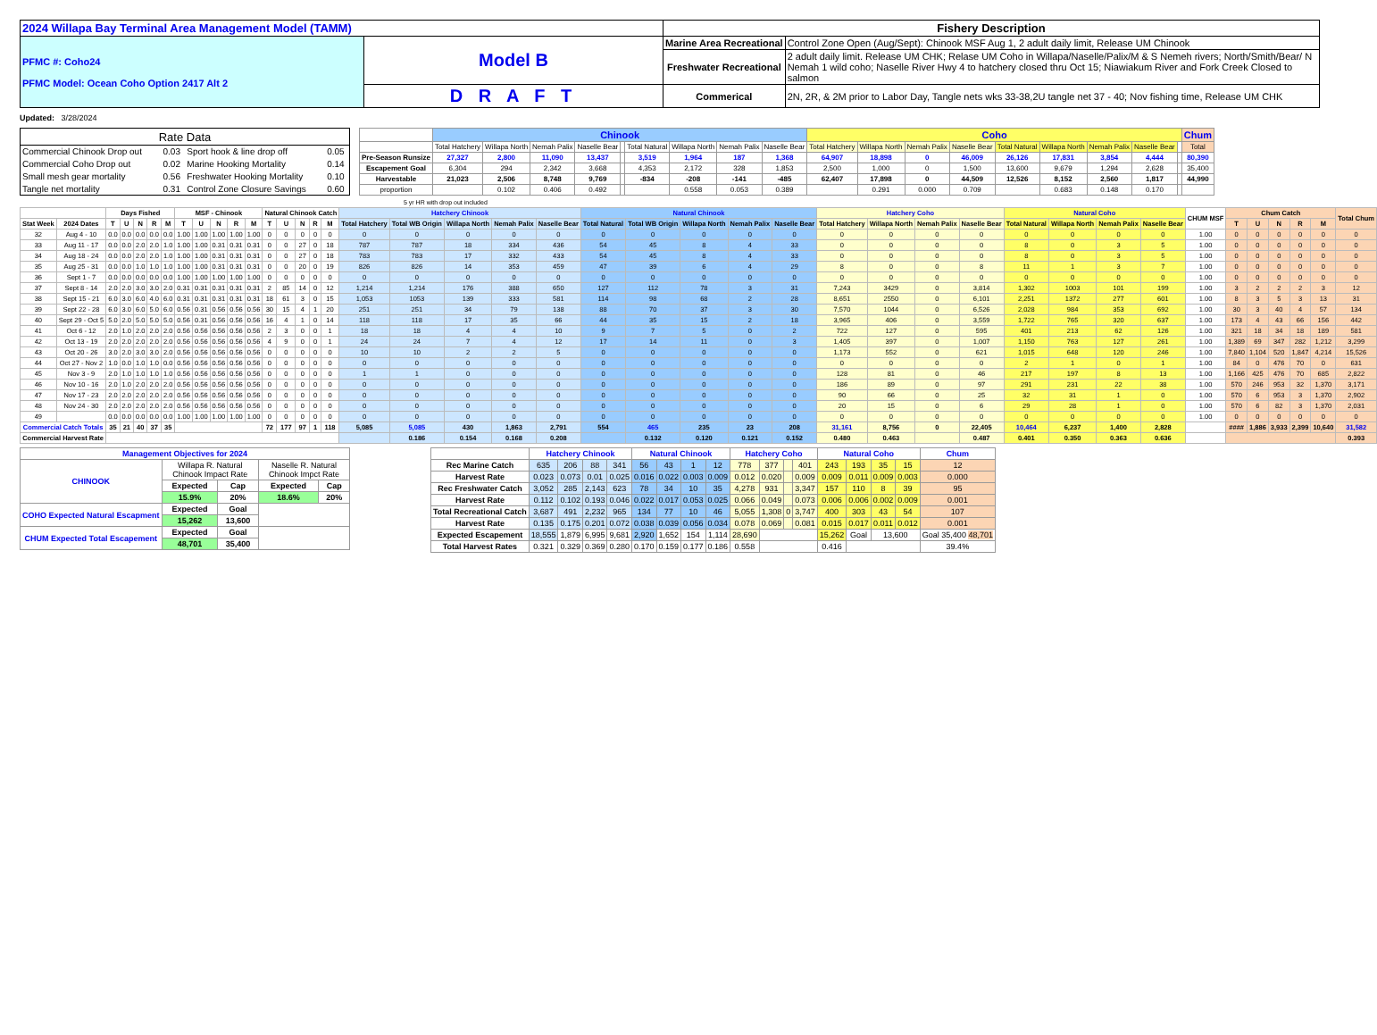| 2024 Willapa Bay Terminal Area Management Model (TAMM) | | Fishery Description | |
| PFMC #: Coho24 PFMC Model: Ocean Coho Option 2417 Alt 2 | Model B | Marine Area Recreational | Control Zone Open (Aug/Sept): Chinook MSF Aug 1, 2 adult daily limit, Release UM Chinook |
| | | Freshwater Recreational | 2 adult daily limit. Release UM CHK; Relase UM Coho in Willapa/Naselle/Palix/M & S Nemeh rivers; North/Smith/Bear/ N Nemah 1 wild coho; Naselle River Hwy 4 to hatchery closed thru Oct 15; Niawiakum River and Fork Creek Closed to salmon |
| | D R A F T | Commerical | 2N, 2R, & 2M prior to Labor Day, Tangle nets wks 33-38,2U tangle net 37 - 40; Nov fishing time, Release UM CHK |
Updated: 3/28/2024
| Rate Data | | | |
| Commercial Chinook Drop out | 0.03 | Sport hook & line drop off | 0.05 |
| Commercial Coho Drop out | 0.02 | Marine Hooking Mortality | 0.14 |
| Small mesh gear mortality | 0.56 | Freshwater Hooking Mortality | 0.10 |
| Tangle net mortality | 0.31 | Control Zone Closure Savings | 0.60 |
| | Chinook | | | | | | | | | Coho | | | | | | | | | Chum |
| | Total Hatchery | Willapa North | Nemah Palix | Naselle Bear | | Total Natural | Willapa North | Nemah Palix | Naselle Bear | Total Hatchery | Willapa North | Nemah Palix | Naselle Bear | Total Natural | Willapa North | Nemah Palix | Naselle Bear | | Total |
| Pre-Season Runsize | 27,327 | 2,800 | 11,090 | 13,437 | | 3,519 | 1,964 | 187 | 1,368 | 64,907 | 18,898 | 0 | 46,009 | 26,126 | 17,831 | 3,854 | 4,444 | | 80,390 |
| Escapement Goal | 6,304 | 294 | 2,342 | 3,668 | | 4,353 | 2,172 | 328 | 1,853 | 2,500 | 1,000 | 0 | 1,500 | 13,600 | 9,679 | 1,294 | 2,628 | | 35,400 |
| Harvestable | 21,023 | 2,506 | 8,748 | 9,769 | | -834 | -208 | -141 | -485 | 62,407 | 17,898 | 0 | 44,509 | 12,526 | 8,152 | 2,560 | 1,817 | | 44,990 |
| proportion | | 0.102 | 0.406 | 0.492 | | | 0.558 | 0.053 | 0.389 | | 0.291 | 0.000 | 0.709 | | 0.683 | 0.148 | 0.170 | | |
5 yr HR with drop out included
| | | Days Fished | | | | | MSF - Chinook | | | | | Natural Chinook Catch | | | | | Hatchery Chinook | | | | | Natural Chinook | | | | | Hatchery Coho | | | | Natural Coho | | | | CHUM MSF | Chum Catch | | | | | Total Chum |
| --- | --- | --- | --- | --- | --- | --- | --- | --- | --- | --- | --- | --- | --- | --- | --- | --- | --- | --- | --- | --- | --- | --- | --- | --- | --- | --- | --- | --- | --- | --- | --- | --- | --- | --- | --- | --- | --- | --- | --- | --- | --- |
| Stat Week | 2024 Dates | T | U | N | R | M | T | U | N | R | M | T | U | N | R | M | Total Hatchery | Total WB Origin | Willapa North | Nemah Palix | Naselle Bear | Total Natural | Total WB Origin | Willapa North | Nemah Palix | Naselle Bear | Total Hatchery | Willapa North | Nemah Palix | Naselle Bear | Total Natural | Willapa North | Nemah Palix | Naselle Bear | | T | U | N | R | M | |
| 32 | Aug 4 - 10 | 0.0 | 0.0 | 0.0 | 0.0 | 0.0 | 1.00 | 1.00 | 1.00 | 1.00 | 1.00 | 0 | 0 | 0 | 0 | 0 | 0 | 0 | 0 | 0 | 0 | 0 | 0 | 0 | 0 | 0 | 0 | 0 | 0 | 0 | 0 | 0 | 0 | 0 | 1.00 | 0 | 0 | 0 | 0 | 0 | 0 |
| 33 | Aug 11 - 17 | 0.0 | 0.0 | 2.0 | 2.0 | 1.0 | 1.00 | 1.00 | 0.31 | 0.31 | 0.31 | 0 | 0 | 27 | 0 | 18 | 787 | 787 | 18 | 334 | 436 | 54 | 45 | 8 | 4 | 33 | 0 | 0 | 0 | 0 | 8 | 0 | 3 | 5 | 1.00 | 0 | 0 | 0 | 0 | 0 | 0 |
| 34 | Aug 18 - 24 | 0.0 | 0.0 | 2.0 | 2.0 | 1.0 | 1.00 | 1.00 | 0.31 | 0.31 | 0.31 | 0 | 0 | 27 | 0 | 18 | 783 | 783 | 17 | 332 | 433 | 54 | 45 | 8 | 4 | 33 | 0 | 0 | 0 | 0 | 8 | 0 | 3 | 5 | 1.00 | 0 | 0 | 0 | 0 | 0 | 0 |
| 35 | Aug 25 - 31 | 0.0 | 0.0 | 1.0 | 1.0 | 1.0 | 1.00 | 1.00 | 0.31 | 0.31 | 0.31 | 0 | 0 | 20 | 0 | 19 | 826 | 826 | 14 | 353 | 459 | 47 | 39 | 6 | 4 | 29 | 8 | 0 | 0 | 8 | 11 | 1 | 3 | 7 | 1.00 | 0 | 0 | 0 | 0 | 0 | 0 |
| 36 | Sept 1 - 7 | 0.0 | 0.0 | 0.0 | 0.0 | 0.0 | 1.00 | 1.00 | 1.00 | 1.00 | 1.00 | 0 | 0 | 0 | 0 | 0 | 0 | 0 | 0 | 0 | 0 | 0 | 0 | 0 | 0 | 0 | 0 | 0 | 0 | 0 | 0 | 0 | 0 | 0 | 1.00 | 0 | 0 | 0 | 0 | 0 | 0 |
| 37 | Sept 8 - 14 | 2.0 | 2.0 | 3.0 | 3.0 | 2.0 | 0.31 | 0.31 | 0.31 | 0.31 | 0.31 | 2 | 85 | 14 | 0 | 12 | 1,214 | 1,214 | 176 | 388 | 650 | 127 | 112 | 78 | 3 | 31 | 7,243 | 3429 | 0 | 3,814 | 1,302 | 1003 | 101 | 199 | 1.00 | 3 | 2 | 2 | 2 | 3 | 12 |
| 38 | Sept 15 - 21 | 6.0 | 3.0 | 6.0 | 4.0 | 6.0 | 0.31 | 0.31 | 0.31 | 0.31 | 0.31 | 18 | 61 | 3 | 0 | 15 | 1,053 | 1053 | 139 | 333 | 581 | 114 | 98 | 68 | 2 | 28 | 8,651 | 2550 | 0 | 6,101 | 2,251 | 1372 | 277 | 601 | 1.00 | 8 | 3 | 5 | 3 | 13 | 31 |
| 39 | Sept 22 - 28 | 6.0 | 3.0 | 6.0 | 5.0 | 6.0 | 0.56 | 0.31 | 0.56 | 0.56 | 0.56 | 30 | 15 | 4 | 1 | 20 | 251 | 251 | 34 | 79 | 138 | 88 | 70 | 37 | 3 | 30 | 7,570 | 1044 | 0 | 6,526 | 2,028 | 984 | 353 | 692 | 1.00 | 30 | 3 | 40 | 4 | 57 | 134 |
| 40 | Sept 29 - Oct 5 | 5.0 | 2.0 | 5.0 | 5.0 | 5.0 | 0.56 | 0.31 | 0.56 | 0.56 | 0.56 | 16 | 4 | 1 | 0 | 14 | 118 | 118 | 17 | 35 | 66 | 44 | 35 | 15 | 2 | 18 | 3,965 | 406 | 0 | 3,559 | 1,722 | 765 | 320 | 637 | 1.00 | 173 | 4 | 43 | 66 | 156 | 442 |
| 41 | Oct 6 - 12 | 2.0 | 1.0 | 2.0 | 2.0 | 2.0 | 0.56 | 0.56 | 0.56 | 0.56 | 0.56 | 2 | 3 | 0 | 0 | 1 | 18 | 18 | 4 | 4 | 10 | 9 | 7 | 5 | 0 | 2 | 722 | 127 | 0 | 595 | 401 | 213 | 62 | 126 | 1.00 | 321 | 18 | 34 | 18 | 189 | 581 |
| 42 | Oct 13 - 19 | 2.0 | 2.0 | 2.0 | 2.0 | 2.0 | 0.56 | 0.56 | 0.56 | 0.56 | 0.56 | 4 | 9 | 0 | 0 | 1 | 24 | 24 | 7 | 4 | 12 | 17 | 14 | 11 | 0 | 3 | 1,405 | 397 | 0 | 1,007 | 1,150 | 763 | 127 | 261 | 1.00 | 1,389 | 69 | 347 | 282 | 1,212 | 3,299 |
| 43 | Oct 20 - 26 | 3.0 | 2.0 | 3.0 | 3.0 | 2.0 | 0.56 | 0.56 | 0.56 | 0.56 | 0.56 | 0 | 0 | 0 | 0 | 0 | 10 | 10 | 2 | 2 | 5 | 0 | 0 | 0 | 0 | 0 | 1,173 | 552 | 0 | 621 | 1,015 | 648 | 120 | 246 | 1.00 | 7,840 | 1,104 | 520 | 1,847 | 4,214 | 15,526 |
| 44 | Oct 27 - Nov 2 | 1.0 | 0.0 | 1.0 | 1.0 | 0.0 | 0.56 | 0.56 | 0.56 | 0.56 | 0.56 | 0 | 0 | 0 | 0 | 0 | 0 | 0 | 0 | 0 | 0 | 0 | 0 | 0 | 0 | 0 | 0 | 0 | 0 | 0 | 2 | 1 | 0 | 1 | 1.00 | 84 | 0 | 476 | 70 | 0 | 631 |
| 45 | Nov 3 - 9 | 2.0 | 1.0 | 1.0 | 1.0 | 1.0 | 0.56 | 0.56 | 0.56 | 0.56 | 0.56 | 0 | 0 | 0 | 0 | 0 | 1 | 1 | 0 | 0 | 0 | 0 | 0 | 0 | 0 | 0 | 128 | 81 | 0 | 46 | 217 | 197 | 8 | 13 | 1.00 | 1,166 | 425 | 476 | 70 | 685 | 2,822 |
| 46 | Nov 10 - 16 | 2.0 | 1.0 | 2.0 | 2.0 | 2.0 | 0.56 | 0.56 | 0.56 | 0.56 | 0.56 | 0 | 0 | 0 | 0 | 0 | 0 | 0 | 0 | 0 | 0 | 0 | 0 | 0 | 0 | 0 | 186 | 89 | 0 | 97 | 291 | 231 | 22 | 38 | 1.00 | 570 | 246 | 953 | 32 | 1,370 | 3,171 |
| 47 | Nov 17 - 23 | 2.0 | 2.0 | 2.0 | 2.0 | 2.0 | 0.56 | 0.56 | 0.56 | 0.56 | 0.56 | 0 | 0 | 0 | 0 | 0 | 0 | 0 | 0 | 0 | 0 | 0 | 0 | 0 | 0 | 0 | 90 | 66 | 0 | 25 | 32 | 31 | 1 | 0 | 1.00 | 570 | 6 | 953 | 3 | 1,370 | 2,902 |
| 48 | Nov 24 - 30 | 2.0 | 2.0 | 2.0 | 2.0 | 2.0 | 0.56 | 0.56 | 0.56 | 0.56 | 0.56 | 0 | 0 | 0 | 0 | 0 | 0 | 0 | 0 | 0 | 0 | 0 | 0 | 0 | 0 | 0 | 20 | 15 | 0 | 6 | 29 | 28 | 1 | 0 | 1.00 | 570 | 6 | 82 | 3 | 1,370 | 2,031 |
| 49 | | 0.0 | 0.0 | 0.0 | 0.0 | 0.0 | 1.00 | 1.00 | 1.00 | 1.00 | 1.00 | 0 | 0 | 0 | 0 | 0 | 0 | 0 | 0 | 0 | 0 | 0 | 0 | 0 | 0 | 0 | 0 | 0 | 0 | 0 | 0 | 0 | 0 | 0 | 1.00 | 0 | 0 | 0 | 0 | 0 | 0 |
| Commercial Catch Totals | | 35 | 21 | 40 | 37 | 35 | | | | | | 72 | 177 | 97 | 1 | 118 | 5,085 | 5,085 | 430 | 1,863 | 2,791 | 554 | 465 | 235 | 23 | 208 | 31,161 | 8,756 | 0 | 22,405 | 10,464 | 6,237 | 1,400 | 2,828 | | #### | 1,886 | 3,933 | 2,399 | 10,640 | 31,582 |
| Commercial Harvest Rate | | | | | | | | | | | | | | | | | | 0.186 | 0.154 | 0.168 | 0.208 | | 0.132 | 0.120 | 0.121 | 0.152 | 0.480 | 0.463 | | 0.487 | 0.401 | 0.350 | 0.363 | 0.636 | | | | | | | 0.393 |
| Management Objectives for 2024 | | | | |
| CHINOOK | Willapa R. Natural Chinook Impact Rate | | Naselle R. Natural Chinook Impct Rate | |
| | Expected | Cap | Expected | Cap |
| | 15.9% | 20% | 18.6% | 20% |
| COHO Expected Natural Escapment | Expected | Goal | | |
| | 15,262 | 13,600 | | |
| CHUM Expected Total Escapement | Expected | Goal | | |
| | 48,701 | 35,400 | | |
| | Hatchery Chinook | | | | Natural Chinook | | | | Hatchery Coho | | | | Natural Coho | | | | Chum |
| Rec Marine Catch | 635 | 206 | 88 | 341 | 56 | 43 | 1 | 12 | 778 | 377 | | 401 | 243 | 193 | 35 | 15 | 12 |
| Harvest Rate | 0.023 | 0.073 | 0.01 | 0.025 | 0.016 | 0.022 | 0.003 | 0.009 | 0.012 | 0.020 | | 0.009 | 0.009 | 0.011 | 0.009 | 0.003 | 0.000 |
| Rec Freshwater Catch | 3,052 | 285 | 2,143 | 623 | 78 | 34 | 10 | 35 | 4,278 | 931 | | 3,347 | 157 | 110 | 8 | 39 | 95 |
| Harvest Rate | 0.112 | 0.102 | 0.193 | 0.046 | 0.022 | 0.017 | 0.053 | 0.025 | 0.066 | 0.049 | | 0.073 | 0.006 | 0.006 | 0.002 | 0.009 | 0.001 |
| Total Recreational Catch | 3,687 | 491 | 2,232 | 965 | 134 | 77 | 10 | 46 | 5,055 | 1,308 | 0 | 3,747 | 400 | 303 | 43 | 54 | 107 |
| Harvest Rate | 0.135 | 0.175 | 0.201 | 0.072 | 0.038 | 0.039 | 0.056 | 0.034 | 0.078 | 0.069 | | 0.081 | 0.015 | 0.017 | 0.011 | 0.012 | 0.001 |
| Expected Escapement | 18,555 | 1,879 | 6,995 | 9,681 | 2,920 | 1,652 | 154 | 1,114 | 28,690 | | | | 15,262 | Goal | 13,600 | | Goal 35,400 48,701 |
| Total Harvest Rates | 0.321 | 0.329 | 0.369 | 0.280 | 0.170 | 0.159 | 0.177 | 0.186 | 0.558 | | | | 0.416 | | | | 39.4% |